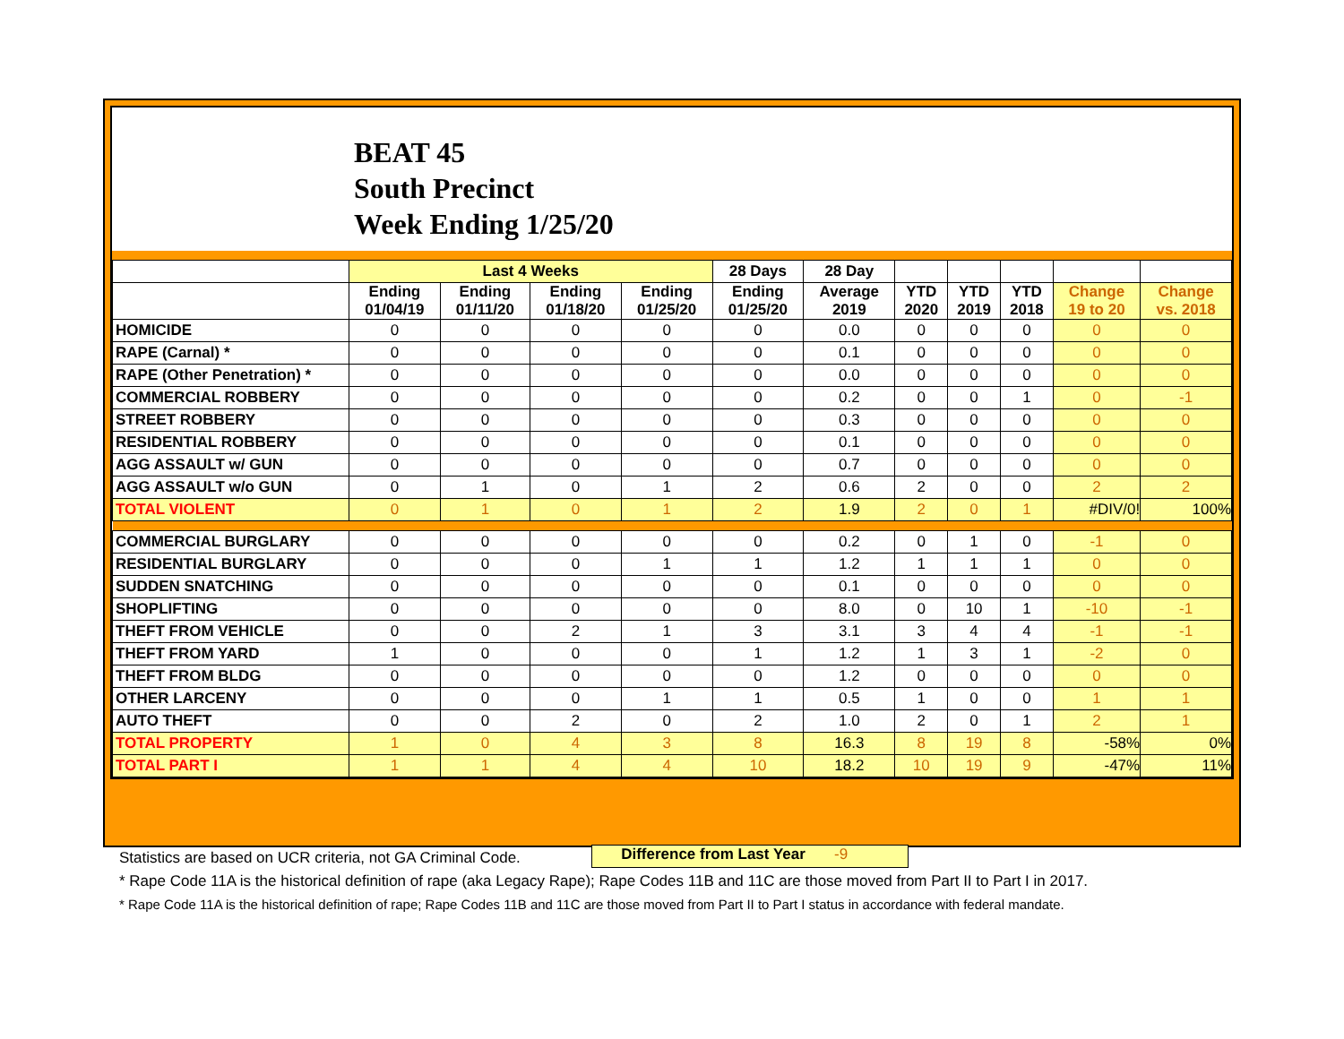BEAT 45
South Precinct
Week Ending 1/25/20
| | Last 4 Weeks | | | | 28 Days | 28 Day | | | | | |
| --- | --- | --- | --- | --- | --- | --- | --- | --- | --- | --- | --- |
| | Ending 01/04/19 | Ending 01/11/20 | Ending 01/18/20 | Ending 01/25/20 | Ending 01/25/20 | Average 2019 | YTD 2020 | YTD 2019 | YTD 2018 | Change 19 to 20 | Change vs. 2018 |
| HOMICIDE | 0 | 0 | 0 | 0 | 0 | 0.0 | 0 | 0 | 0 | 0 | 0 |
| RAPE (Carnal) * | 0 | 0 | 0 | 0 | 0 | 0.1 | 0 | 0 | 0 | 0 | 0 |
| RAPE (Other Penetration) * | 0 | 0 | 0 | 0 | 0 | 0.0 | 0 | 0 | 0 | 0 | 0 |
| COMMERCIAL ROBBERY | 0 | 0 | 0 | 0 | 0 | 0.2 | 0 | 0 | 1 | 0 | -1 |
| STREET ROBBERY | 0 | 0 | 0 | 0 | 0 | 0.3 | 0 | 0 | 0 | 0 | 0 |
| RESIDENTIAL ROBBERY | 0 | 0 | 0 | 0 | 0 | 0.1 | 0 | 0 | 0 | 0 | 0 |
| AGG ASSAULT w/ GUN | 0 | 0 | 0 | 0 | 0 | 0.7 | 0 | 0 | 0 | 0 | 0 |
| AGG ASSAULT w/o GUN | 0 | 1 | 0 | 1 | 2 | 0.6 | 2 | 0 | 0 | 2 | 2 |
| TOTAL VIOLENT | 0 | 1 | 0 | 1 | 2 | 1.9 | 2 | 0 | 1 | #DIV/0! | 100% |
| COMMERCIAL BURGLARY | 0 | 0 | 0 | 0 | 0 | 0.2 | 0 | 1 | 0 | -1 | 0 |
| RESIDENTIAL BURGLARY | 0 | 0 | 0 | 1 | 1 | 1.2 | 1 | 1 | 1 | 0 | 0 |
| SUDDEN SNATCHING | 0 | 0 | 0 | 0 | 0 | 0.1 | 0 | 0 | 0 | 0 | 0 |
| SHOPLIFTING | 0 | 0 | 0 | 0 | 0 | 8.0 | 0 | 10 | 1 | -10 | -1 |
| THEFT FROM VEHICLE | 0 | 0 | 2 | 1 | 3 | 3.1 | 3 | 4 | 4 | -1 | -1 |
| THEFT FROM YARD | 1 | 0 | 0 | 0 | 1 | 1.2 | 1 | 3 | 1 | -2 | 0 |
| THEFT FROM BLDG | 0 | 0 | 0 | 0 | 0 | 1.2 | 0 | 0 | 0 | 0 | 0 |
| OTHER LARCENY | 0 | 0 | 0 | 1 | 1 | 0.5 | 1 | 0 | 0 | 1 | 1 |
| AUTO THEFT | 0 | 0 | 2 | 0 | 2 | 1.0 | 2 | 0 | 1 | 2 | 1 |
| TOTAL PROPERTY | 1 | 0 | 4 | 3 | 8 | 16.3 | 8 | 19 | 8 | -58% | 0% |
| TOTAL PART I | 1 | 1 | 4 | 4 | 10 | 18.2 | 10 | 19 | 9 | -47% | 11% |
Difference from Last Year -9
Statistics are based on UCR criteria, not GA Criminal Code.
* Rape Code 11A is the historical definition of rape (aka Legacy Rape); Rape Codes 11B and 11C are those moved from Part II to Part I in 2017.
* Rape Code 11A is the historical definition of rape; Rape Codes 11B and 11C are those moved from Part II to Part I status in accordance with federal mandate.